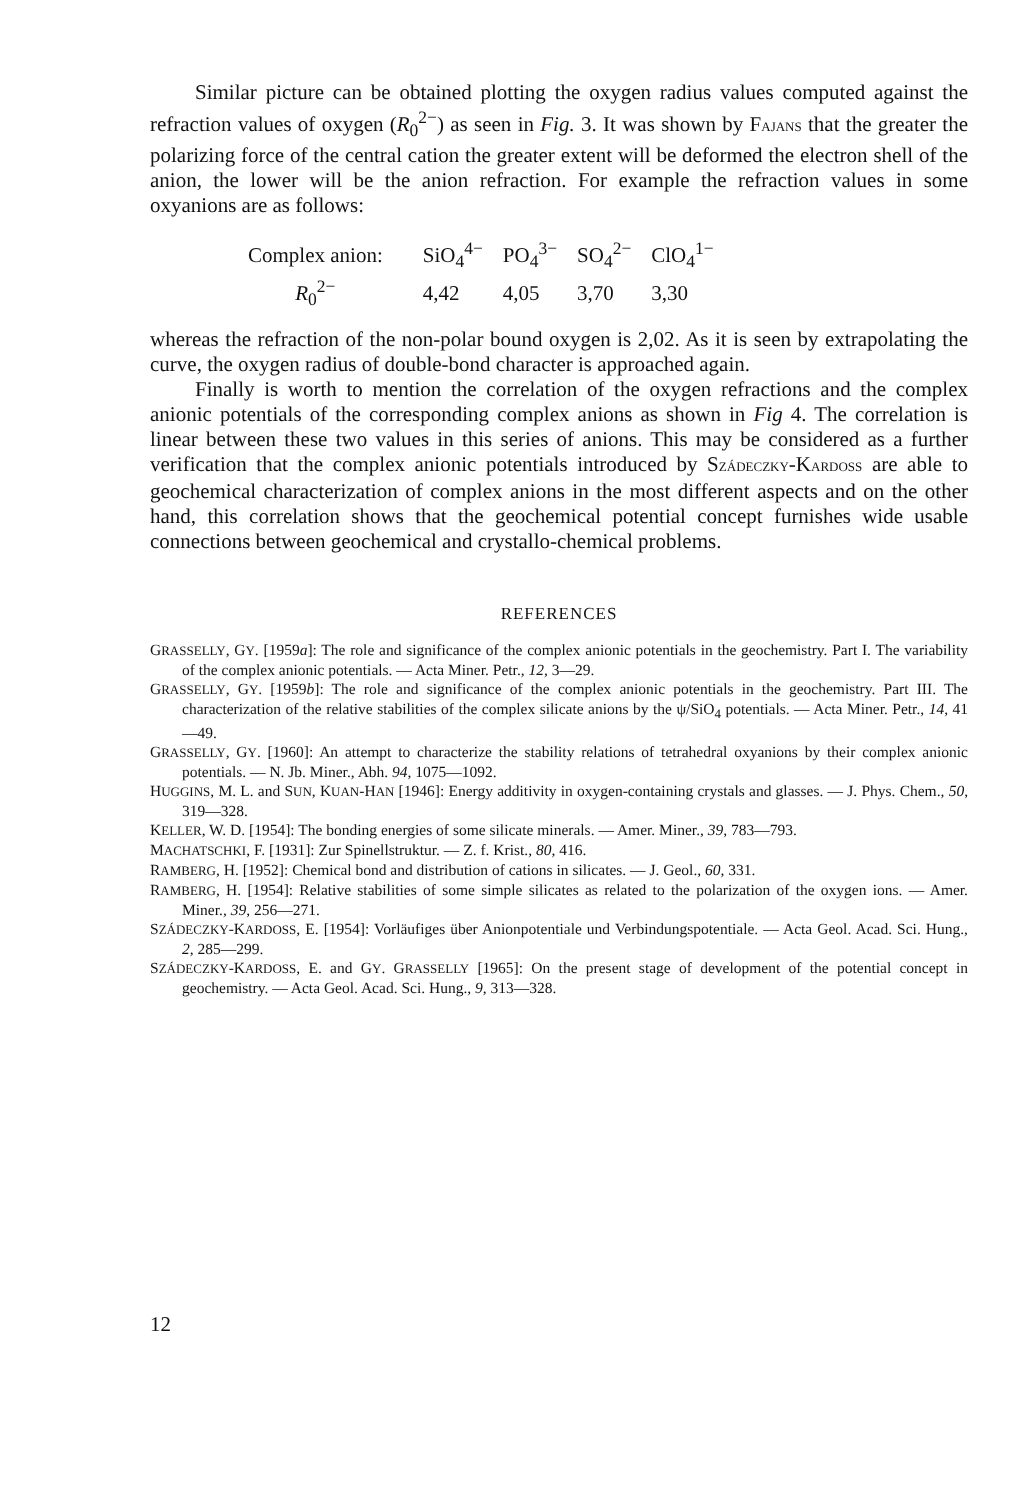Similar picture can be obtained plotting the oxygen radius values computed against the refraction values of oxygen (R<sub>0</sub><sup>2−</sup>) as seen in Fig. 3. It was shown by FAJANS that the greater the polarizing force of the central cation the greater extent will be deformed the electron shell of the anion, the lower will be the anion refraction. For example the refraction values in some oxyanions are as follows:
| Complex anion: | SiO<sub>4</sub><sup>4−</sup> | PO<sub>4</sub><sup>3−</sup> | SO<sub>4</sub><sup>2−</sup> | ClO<sub>4</sub><sup>1−</sup> |
| R<sub>0</sub><sup>2−</sup> | 4,42 | 4,05 | 3,70 | 3,30 |
whereas the refraction of the non-polar bound oxygen is 2,02. As it is seen by extrapolating the curve, the oxygen radius of double-bond character is approached again.
Finally is worth to mention the correlation of the oxygen refractions and the complex anionic potentials of the corresponding complex anions as shown in Fig 4. The correlation is linear between these two values in this series of anions. This may be considered as a further verification that the complex anionic potentials introduced by SZÁDECZKY-KARDOSS are able to geochemical characterization of complex anions in the most different aspects and on the other hand, this correlation shows that the geochemical potential concept furnishes wide usable connections between geochemical and crystallo-chemical problems.
REFERENCES
GRASSELLY, GY. [1959a]: The role and significance of the complex anionic potentials in the geochemistry. Part I. The variability of the complex anionic potentials. — Acta Miner. Petr., 12, 3—29.
GRASSELLY, GY. [1959b]: The role and significance of the complex anionic potentials in the geochemistry. Part III. The characterization of the relative stabilities of the complex silicate anions by the ψ/SiO<sub>4</sub> potentials. — Acta Miner. Petr., 14, 41—49.
GRASSELLY, GY. [1960]: An attempt to characterize the stability relations of tetrahedral oxyanions by their complex anionic potentials. — N. Jb. Miner., Abh. 94, 1075—1092.
HUGGINS, M. L. and SUN, KUAN-HAN [1946]: Energy additivity in oxygen-containing crystals and glasses. — J. Phys. Chem., 50, 319—328.
KELLER, W. D. [1954]: The bonding energies of some silicate minerals. — Amer. Miner., 39, 783—793.
MACHATSCHKI, F. [1931]: Zur Spinellstruktur. — Z. f. Krist., 80, 416.
RAMBERG, H. [1952]: Chemical bond and distribution of cations in silicates. — J. Geol., 60, 331.
RAMBERG, H. [1954]: Relative stabilities of some simple silicates as related to the polarization of the oxygen ions. — Amer. Miner., 39, 256—271.
SZÁDECZKY-KARDOSS, E. [1954]: Vorläufiges über Anionpotentiale und Verbindungspotentiale. — Acta Geol. Acad. Sci. Hung., 2, 285—299.
SZÁDECZKY-KARDOSS, E. and GY. GRASSELLY [1965]: On the present stage of development of the potential concept in geochemistry. — Acta Geol. Acad. Sci. Hung., 9, 313—328.
12